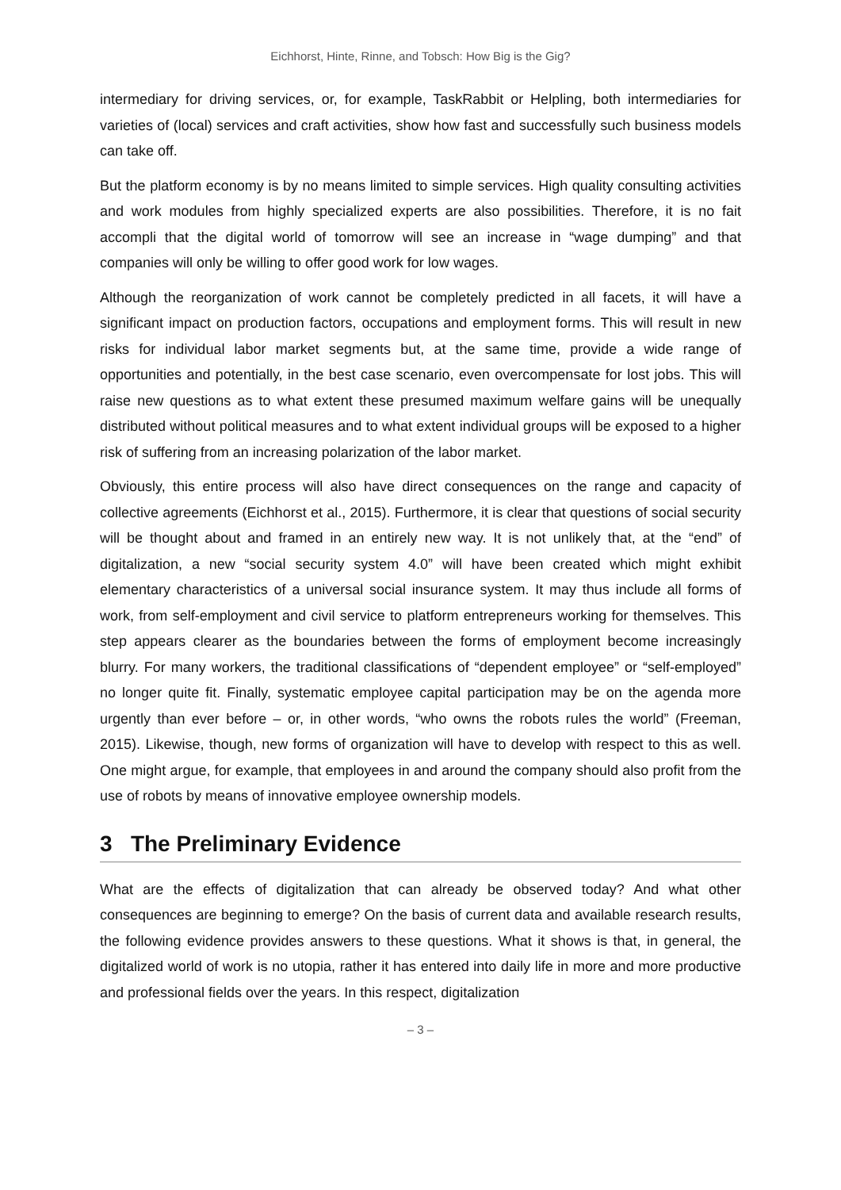Eichhorst, Hinte, Rinne, and Tobsch: How Big is the Gig?
intermediary for driving services, or, for example, TaskRabbit or Helpling, both intermediaries for varieties of (local) services and craft activities, show how fast and successfully such business models can take off.
But the platform economy is by no means limited to simple services. High quality consulting activities and work modules from highly specialized experts are also possibilities. Therefore, it is no fait accompli that the digital world of tomorrow will see an increase in “wage dumping” and that companies will only be willing to offer good work for low wages.
Although the reorganization of work cannot be completely predicted in all facets, it will have a significant impact on production factors, occupations and employment forms. This will result in new risks for individual labor market segments but, at the same time, provide a wide range of opportunities and potentially, in the best case scenario, even overcompensate for lost jobs. This will raise new questions as to what extent these presumed maximum welfare gains will be unequally distributed without political measures and to what extent individual groups will be exposed to a higher risk of suffering from an increasing polarization of the labor market.
Obviously, this entire process will also have direct consequences on the range and capacity of collective agreements (Eichhorst et al., 2015). Furthermore, it is clear that questions of social security will be thought about and framed in an entirely new way. It is not unlikely that, at the “end” of digitalization, a new “social security system 4.0” will have been created which might exhibit elementary characteristics of a universal social insurance system. It may thus include all forms of work, from self-employment and civil service to platform entrepreneurs working for themselves. This step appears clearer as the boundaries between the forms of employment become increasingly blurry. For many workers, the traditional classifications of “dependent employee” or “self-employed” no longer quite fit. Finally, systematic employee capital participation may be on the agenda more urgently than ever before – or, in other words, “who owns the robots rules the world” (Freeman, 2015). Likewise, though, new forms of organization will have to develop with respect to this as well. One might argue, for example, that employees in and around the company should also profit from the use of robots by means of innovative employee ownership models.
3 The Preliminary Evidence
What are the effects of digitalization that can already be observed today? And what other consequences are beginning to emerge? On the basis of current data and available research results, the following evidence provides answers to these questions. What it shows is that, in general, the digitalized world of work is no utopia, rather it has entered into daily life in more and more productive and professional fields over the years. In this respect, digitalization
– 3 –